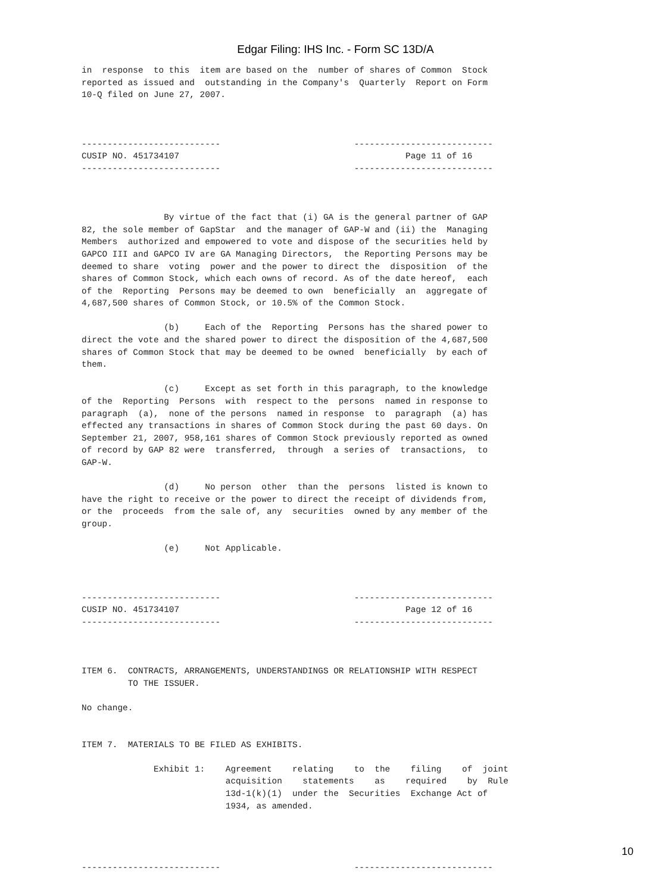Edgar Filing: IHS Inc. - Form SC 13D/A
in  response  to this  item are based on the  number of shares of Common  Stock
reported as issued and  outstanding in the Company's  Quarterly  Report on Form
10-Q filed on June 27, 2007.



---------------------------                          ---------------------------
CUSIP NO. 451734107                                            Page 11 of 16
---------------------------                          ---------------------------



                By virtue of the fact that (i) GA is the general partner of GAP
82, the sole member of GapStar  and the manager of GAP-W and (ii) the  Managing
Members  authorized and empowered to vote and dispose of the securities held by
GAPCO III and GAPCO IV are GA Managing Directors,  the Reporting Persons may be
deemed to share  voting  power and the power to direct the  disposition  of the
shares of Common Stock, which each owns of record. As of the date hereof,  each
of the  Reporting  Persons may be deemed to own  beneficially  an  aggregate of
4,687,500 shares of Common Stock, or 10.5% of the Common Stock.

                (b)     Each of the  Reporting  Persons has the shared power to
direct the vote and the shared power to direct the disposition of the 4,687,500
shares of Common Stock that may be deemed to be owned  beneficially  by each of
them.

                (c)     Except as set forth in this paragraph, to the knowledge
of the  Reporting  Persons  with  respect to the  persons  named in response to
paragraph  (a),  none of the persons  named in response  to  paragraph  (a) has
effected any transactions in shares of Common Stock during the past 60 days. On
September 21, 2007, 958,161 shares of Common Stock previously reported as owned
of record by GAP 82 were  transferred,  through  a series of  transactions,  to
GAP-W.

                (d)     No person  other  than the  persons  listed is known to
have the right to receive or the power to direct the receipt of dividends from,
or the  proceeds  from the sale of, any  securities  owned by any member of the
group.

                (e)     Not Applicable.



---------------------------                          ---------------------------
CUSIP NO. 451734107                                            Page 12 of 16
---------------------------                          ---------------------------



ITEM 6.  CONTRACTS, ARRANGEMENTS, UNDERSTANDINGS OR RELATIONSHIP WITH RESPECT
         TO THE ISSUER.

No change.


ITEM 7.  MATERIALS TO BE FILED AS EXHIBITS.

              Exhibit 1:    Agreement    relating    to  the    filing    of  joint
                            acquisition    statements    as    required    by  Rule
                            13d-1(k)(1)  under the  Securities  Exchange Act of
                            1934, as amended.




---------------------------                          ---------------------------
10